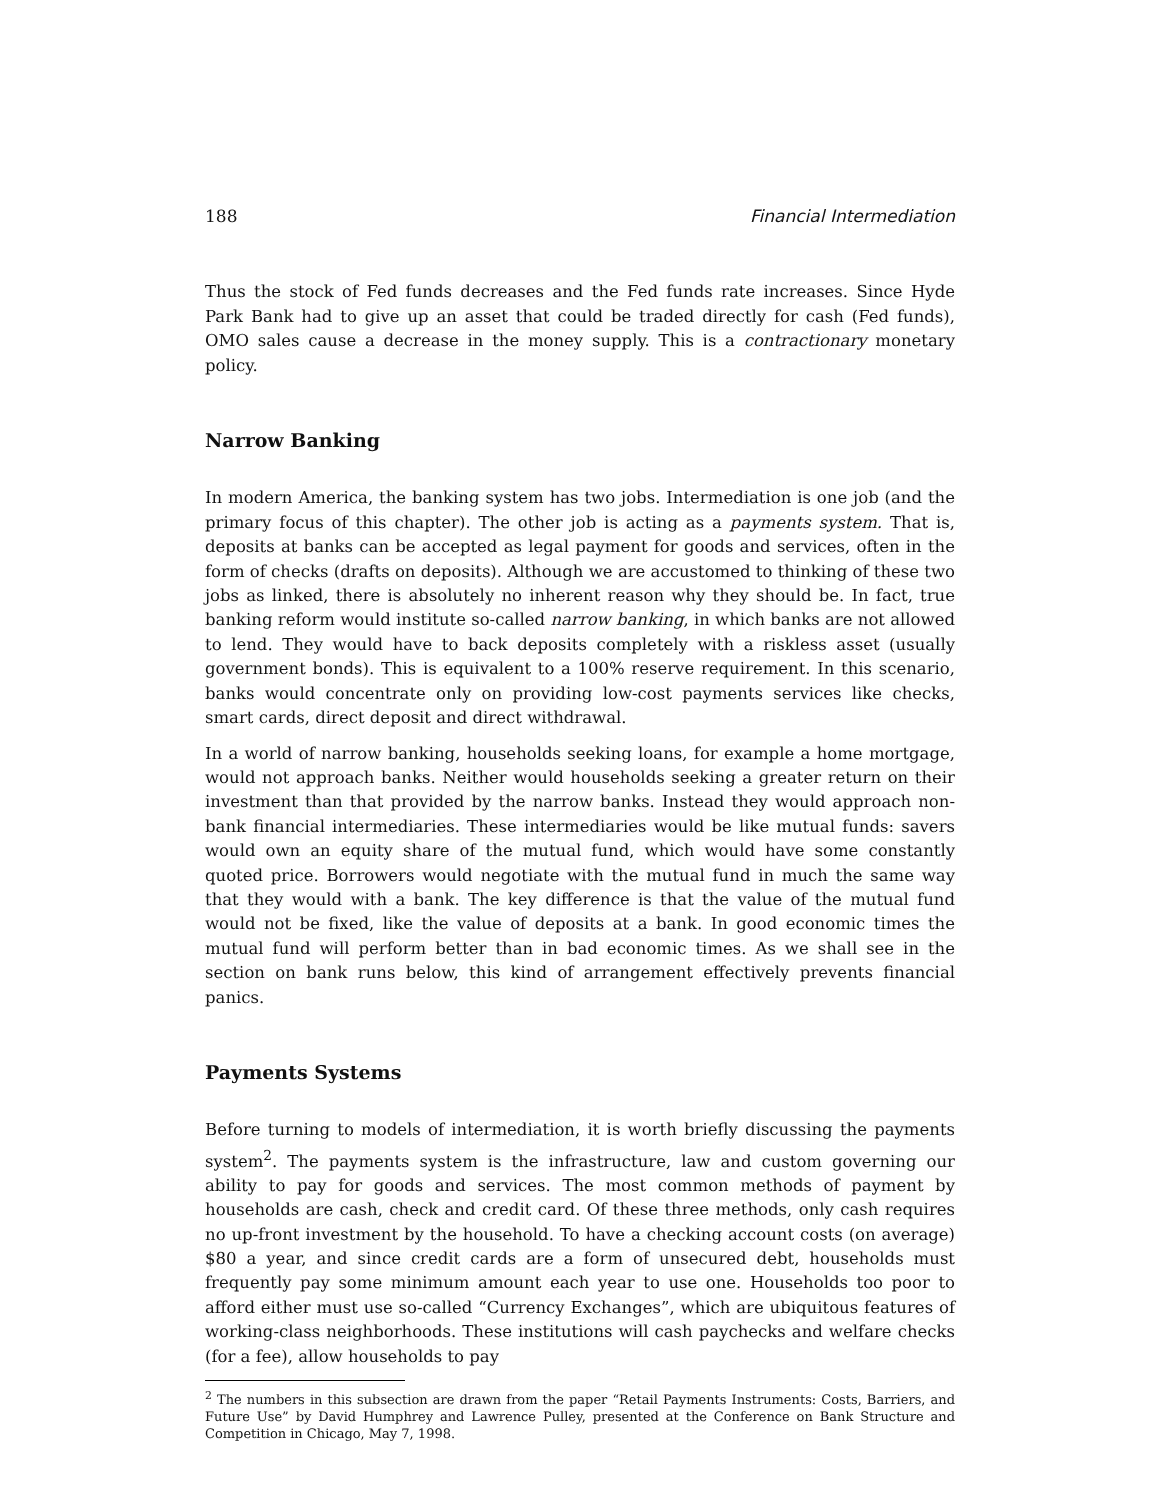188 Financial Intermediation
Thus the stock of Fed funds decreases and the Fed funds rate increases. Since Hyde Park Bank had to give up an asset that could be traded directly for cash (Fed funds), OMO sales cause a decrease in the money supply. This is a contractionary monetary policy.
Narrow Banking
In modern America, the banking system has two jobs. Intermediation is one job (and the primary focus of this chapter). The other job is acting as a payments system. That is, deposits at banks can be accepted as legal payment for goods and services, often in the form of checks (drafts on deposits). Although we are accustomed to thinking of these two jobs as linked, there is absolutely no inherent reason why they should be. In fact, true banking reform would institute so-called narrow banking, in which banks are not allowed to lend. They would have to back deposits completely with a riskless asset (usually government bonds). This is equivalent to a 100% reserve requirement. In this scenario, banks would concentrate only on providing low-cost payments services like checks, smart cards, direct deposit and direct withdrawal.
In a world of narrow banking, households seeking loans, for example a home mortgage, would not approach banks. Neither would households seeking a greater return on their investment than that provided by the narrow banks. Instead they would approach non-bank financial intermediaries. These intermediaries would be like mutual funds: savers would own an equity share of the mutual fund, which would have some constantly quoted price. Borrowers would negotiate with the mutual fund in much the same way that they would with a bank. The key difference is that the value of the mutual fund would not be fixed, like the value of deposits at a bank. In good economic times the mutual fund will perform better than in bad economic times. As we shall see in the section on bank runs below, this kind of arrangement effectively prevents financial panics.
Payments Systems
Before turning to models of intermediation, it is worth briefly discussing the payments system<sup>2</sup>. The payments system is the infrastructure, law and custom governing our ability to pay for goods and services. The most common methods of payment by households are cash, check and credit card. Of these three methods, only cash requires no up-front investment by the household. To have a checking account costs (on average) $80 a year, and since credit cards are a form of unsecured debt, households must frequently pay some minimum amount each year to use one. Households too poor to afford either must use so-called “Currency Exchanges”, which are ubiquitous features of working-class neighborhoods. These institutions will cash paychecks and welfare checks (for a fee), allow households to pay
<sup>2</sup> The numbers in this subsection are drawn from the paper “Retail Payments Instruments: Costs, Barriers, and Future Use” by David Humphrey and Lawrence Pulley, presented at the Conference on Bank Structure and Competition in Chicago, May 7, 1998.